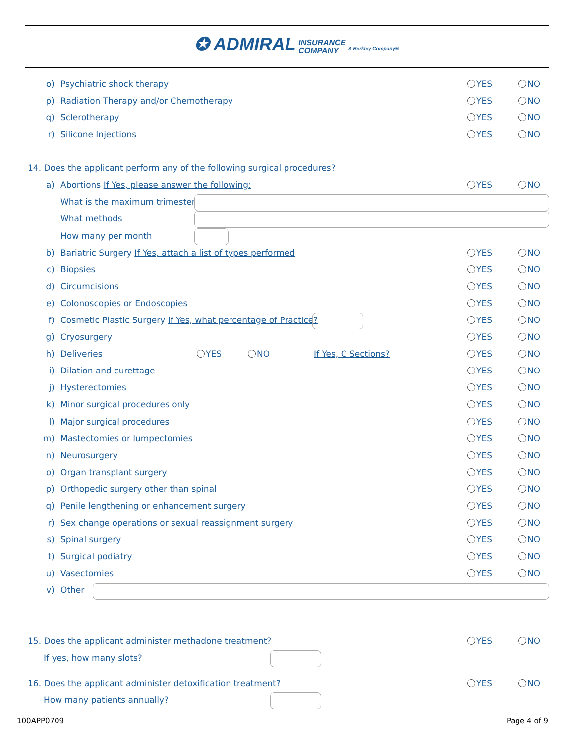✪ ADMIRAL INSURANCE
COMPANY A Berkley Company®
o) Psychiatric shock therapy YES NO
p) Radiation Therapy and/or Chemotherapy YES NO
q) Sclerotherapy YES NO
r) Silicone Injections YES NO
14. Does the applicant perform any of the following surgical procedures?
a) Abortions If Yes, please answer the following: YES NO
What is the maximum trimester
What methods
How many per month
b) Bariatric Surgery If Yes, attach a list of types performed YES NO
c) Biopsies YES NO
d) Circumcisions YES NO
e) Colonoscopies or Endoscopies YES NO
f) Cosmetic Plastic Surgery If Yes, what percentage of Practice? YES NO
g) Cryosurgery YES NO
h) Deliveries YES NO If Yes, C Sections? YES NO
i) Dilation and curettage YES NO
j) Hysterectomies YES NO
k) Minor surgical procedures only YES NO
l) Major surgical procedures YES NO
m) Mastectomies or lumpectomies YES NO
n) Neurosurgery YES NO
o) Organ transplant surgery YES NO
p) Orthopedic surgery other than spinal YES NO
q) Penile lengthening or enhancement surgery YES NO
r) Sex change operations or sexual reassignment surgery YES NO
s) Spinal surgery YES NO
t) Surgical podiatry YES NO
u) Vasectomies YES NO
v) Other
15. Does the applicant administer methadone treatment? YES NO
If yes, how many slots?
16. Does the applicant administer detoxification treatment? YES NO
How many patients annually?
100APP0709 Page 4 of 9